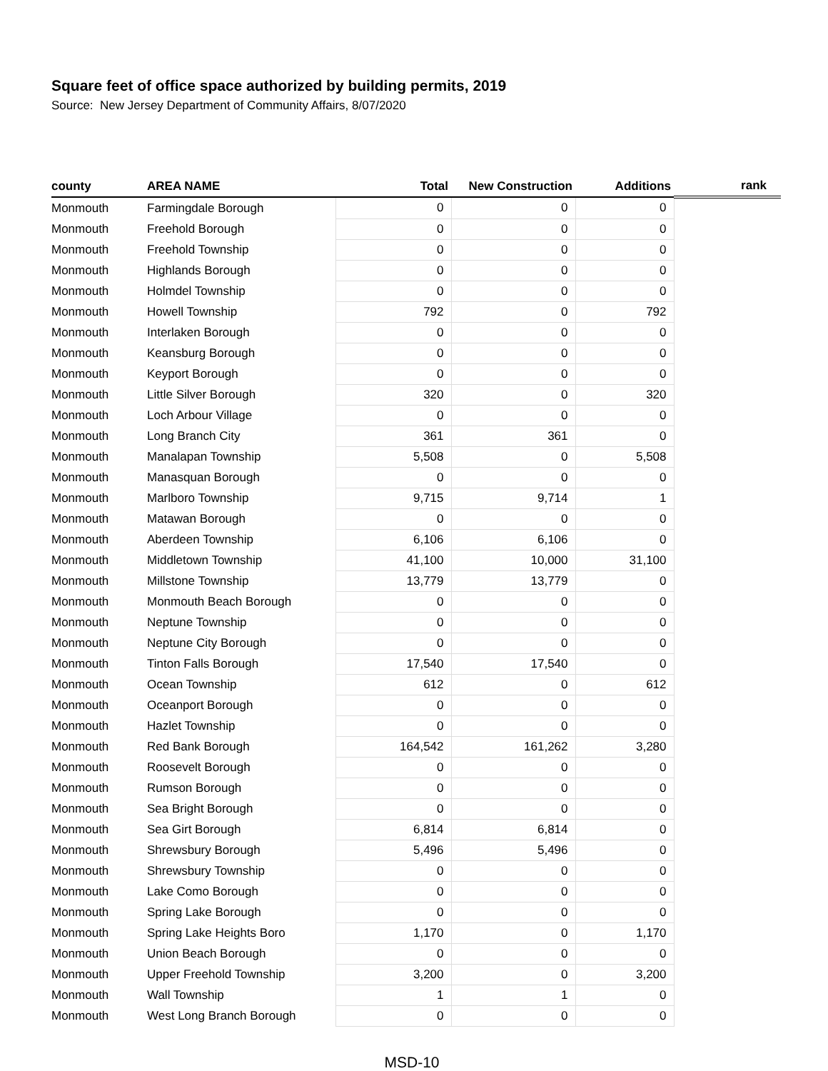Square feet of office space authorized by building permits, 2019
Source: New Jersey Department of Community Affairs, 8/07/2020
| county | AREA NAME | Total | New Construction | Additions | rank |
| --- | --- | --- | --- | --- | --- |
| Monmouth | Farmingdale Borough | 0 | 0 | 0 | |
| Monmouth | Freehold Borough | 0 | 0 | 0 | |
| Monmouth | Freehold Township | 0 | 0 | 0 | |
| Monmouth | Highlands Borough | 0 | 0 | 0 | |
| Monmouth | Holmdel Township | 0 | 0 | 0 | |
| Monmouth | Howell Township | 792 | 0 | 792 | |
| Monmouth | Interlaken Borough | 0 | 0 | 0 | |
| Monmouth | Keansburg Borough | 0 | 0 | 0 | |
| Monmouth | Keyport Borough | 0 | 0 | 0 | |
| Monmouth | Little Silver Borough | 320 | 0 | 320 | |
| Monmouth | Loch Arbour Village | 0 | 0 | 0 | |
| Monmouth | Long Branch City | 361 | 361 | 0 | |
| Monmouth | Manalapan Township | 5,508 | 0 | 5,508 | |
| Monmouth | Manasquan Borough | 0 | 0 | 0 | |
| Monmouth | Marlboro Township | 9,715 | 9,714 | 1 | |
| Monmouth | Matawan Borough | 0 | 0 | 0 | |
| Monmouth | Aberdeen Township | 6,106 | 6,106 | 0 | |
| Monmouth | Middletown Township | 41,100 | 10,000 | 31,100 | |
| Monmouth | Millstone Township | 13,779 | 13,779 | 0 | |
| Monmouth | Monmouth Beach Borough | 0 | 0 | 0 | |
| Monmouth | Neptune Township | 0 | 0 | 0 | |
| Monmouth | Neptune City Borough | 0 | 0 | 0 | |
| Monmouth | Tinton Falls Borough | 17,540 | 17,540 | 0 | |
| Monmouth | Ocean Township | 612 | 0 | 612 | |
| Monmouth | Oceanport Borough | 0 | 0 | 0 | |
| Monmouth | Hazlet Township | 0 | 0 | 0 | |
| Monmouth | Red Bank Borough | 164,542 | 161,262 | 3,280 | |
| Monmouth | Roosevelt Borough | 0 | 0 | 0 | |
| Monmouth | Rumson Borough | 0 | 0 | 0 | |
| Monmouth | Sea Bright Borough | 0 | 0 | 0 | |
| Monmouth | Sea Girt Borough | 6,814 | 6,814 | 0 | |
| Monmouth | Shrewsbury Borough | 5,496 | 5,496 | 0 | |
| Monmouth | Shrewsbury Township | 0 | 0 | 0 | |
| Monmouth | Lake Como Borough | 0 | 0 | 0 | |
| Monmouth | Spring Lake Borough | 0 | 0 | 0 | |
| Monmouth | Spring Lake Heights Boro | 1,170 | 0 | 1,170 | |
| Monmouth | Union Beach Borough | 0 | 0 | 0 | |
| Monmouth | Upper Freehold Township | 3,200 | 0 | 3,200 | |
| Monmouth | Wall Township | 1 | 1 | 0 | |
| Monmouth | West Long Branch Borough | 0 | 0 | 0 | |
MSD-10